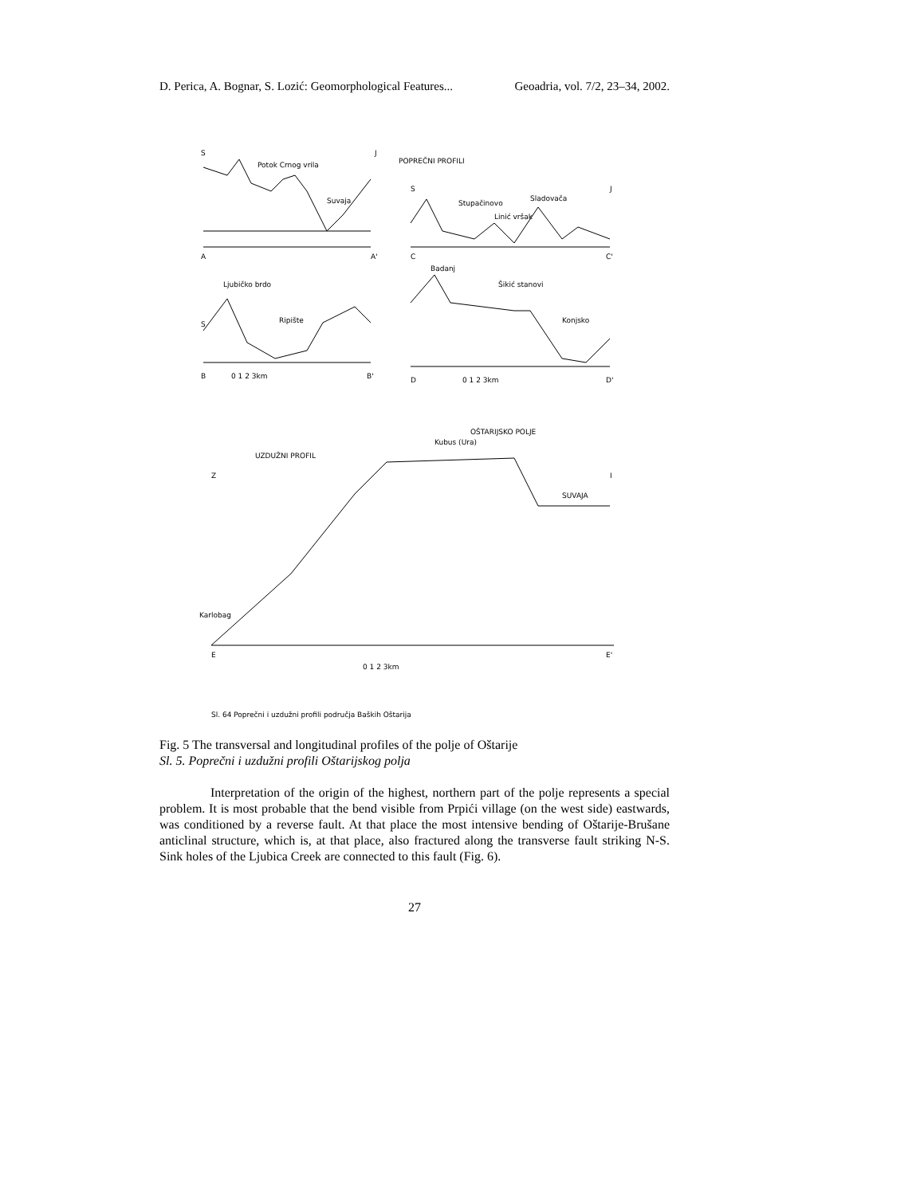D. Perica, A. Bognar, S. Lozić: Geomorphological Features... Geoadria, vol. 7/2, 23–34, 2002.
S
J
Potok Crnog vrila
Suvaja
A
A'
POPREČNI PROFILI
S
J
Stupačinovo
Linić vršak
Sladovača
C
C'
S
Ljubičko brdo
Ripište
B
0 1 2 3km
B'
Badanj
Šikić stanovi
Konjsko
D
0 1 2 3km
D'
OŠTARIJSKO POLJE
Kubus (Ura)
UZDUŽNI PROFIL
Z
I
SUVAJA
Karlobag
E
E'
0 1 2 3km
Sl. 64 Poprečni i uzdužni profili područja Baških Oštarija
Fig. 5 The transversal and longitudinal profiles of the polje of Oštarije
Sl. 5. Poprečni i uzdužni profili Oštarijskog polja
Interpretation of the origin of the highest, northern part of the polje represents a special problem. It is most probable that the bend visible from Prpići village (on the west side) eastwards, was conditioned by a reverse fault. At that place the most intensive bending of Oštarije-Brušane anticlinal structure, which is, at that place, also fractured along the transverse fault striking N-S. Sink holes of the Ljubica Creek are connected to this fault (Fig. 6).
27